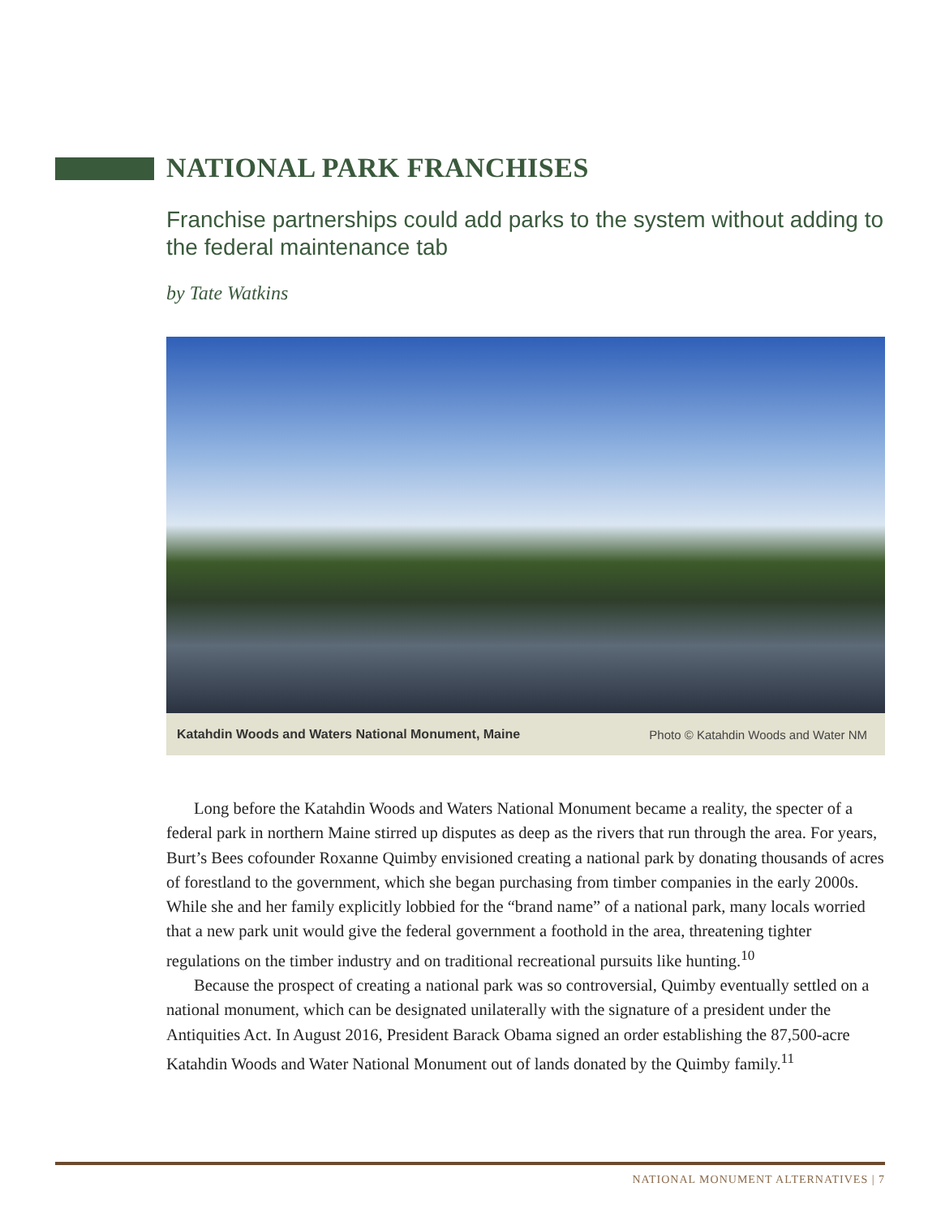NATIONAL PARK FRANCHISES
Franchise partnerships could add parks to the system without adding to the federal maintenance tab
by Tate Watkins
Katahdin Woods and Waters National Monument, Maine Photo © Katahdin Woods and Water NM
Long before the Katahdin Woods and Waters National Monument became a reality, the specter of a federal park in northern Maine stirred up disputes as deep as the rivers that run through the area. For years, Burt’s Bees cofounder Roxanne Quimby envisioned creating a national park by donating thousands of acres of forestland to the government, which she began purchasing from timber companies in the early 2000s. While she and her family explicitly lobbied for the “brand name” of a national park, many locals worried that a new park unit would give the federal government a foothold in the area, threatening tighter regulations on the timber industry and on traditional recreational pursuits like hunting.<sup>10</sup>
Because the prospect of creating a national park was so controversial, Quimby eventually settled on a national monument, which can be designated unilaterally with the signature of a president under the Antiquities Act. In August 2016, President Barack Obama signed an order establishing the 87,500-acre Katahdin Woods and Water National Monument out of lands donated by the Quimby family.<sup>11</sup>
NATIONAL MONUMENT ALTERNATIVES | 7